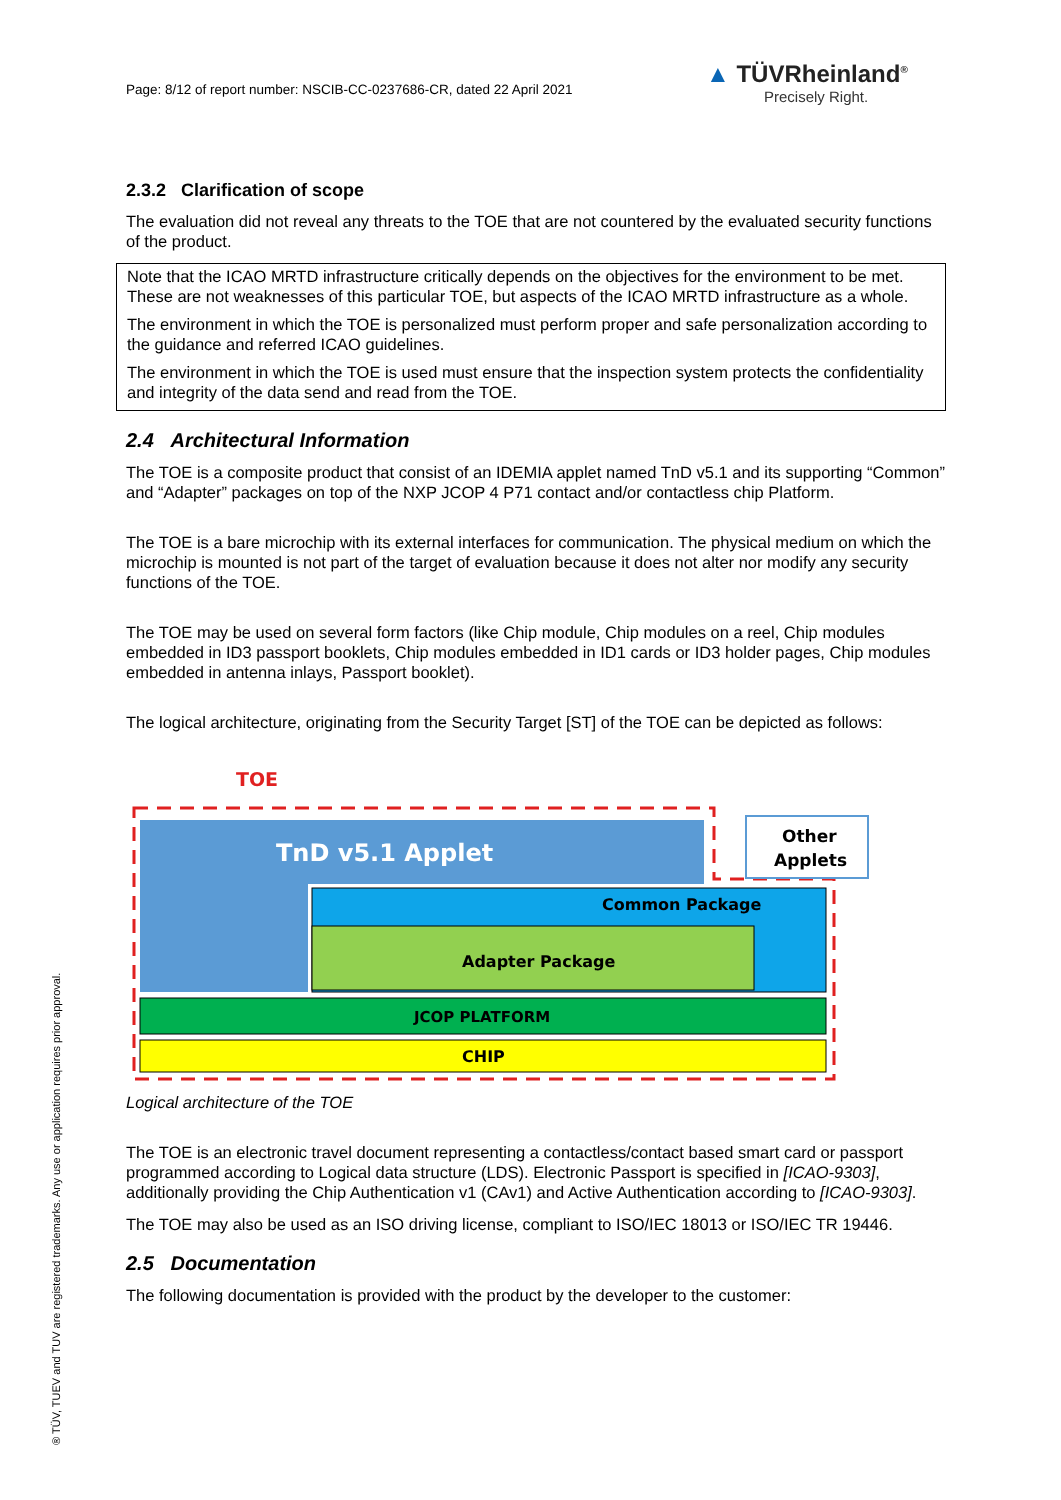Page: 8/12 of report number: NSCIB-CC-0237686-CR, dated 22 April 2021
▲ TÜVRheinland<sup>®</sup>
Precisely Right.
2.3.2 Clarification of scope
The evaluation did not reveal any threats to the TOE that are not countered by the evaluated security functions of the product.
Note that the ICAO MRTD infrastructure critically depends on the objectives for the environment to be met. These are not weaknesses of this particular TOE, but aspects of the ICAO MRTD infrastructure as a whole.
The environment in which the TOE is personalized must perform proper and safe personalization according to the guidance and referred ICAO guidelines.
The environment in which the TOE is used must ensure that the inspection system protects the confidentiality and integrity of the data send and read from the TOE.
2.4 Architectural Information
The TOE is a composite product that consist of an IDEMIA applet named TnD v5.1 and its supporting “Common” and “Adapter” packages on top of the NXP JCOP 4 P71 contact and/or contactless chip Platform.
The TOE is a bare microchip with its external interfaces for communication. The physical medium on which the microchip is mounted is not part of the target of evaluation because it does not alter nor modify any security functions of the TOE.
The TOE may be used on several form factors (like Chip module, Chip modules on a reel, Chip modules embedded in ID3 passport booklets, Chip modules embedded in ID1 cards or ID3 holder pages, Chip modules embedded in antenna inlays, Passport booklet).
The logical architecture, originating from the Security Target [ST] of the TOE can be depicted as follows:
TOE
TnD v5.1 Applet
Other
Applets
Common Package
Adapter Package
JCOP PLATFORM
CHIP
Logical architecture of the TOE
The TOE is an electronic travel document representing a contactless/contact based smart card or passport programmed according to Logical data structure (LDS). Electronic Passport is specified in [ICAO-9303], additionally providing the Chip Authentication v1 (CAv1) and Active Authentication according to [ICAO-9303].
The TOE may also be used as an ISO driving license, compliant to ISO/IEC 18013 or ISO/IEC TR 19446.
2.5 Documentation
The following documentation is provided with the product by the developer to the customer:
® TÜV, TUEV and TUV are registered trademarks. Any use or application requires prior approval.